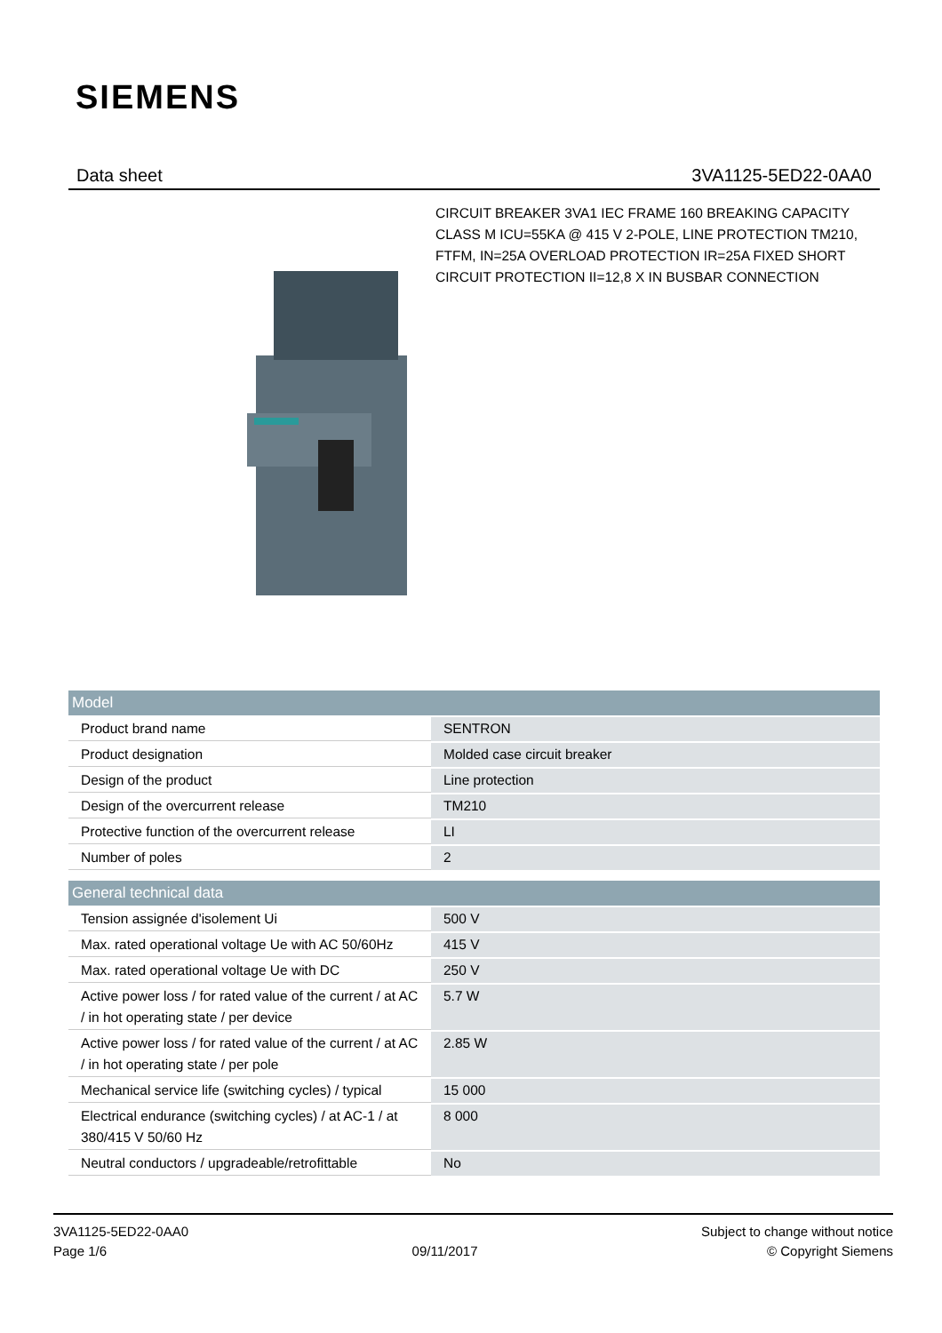SIEMENS
Data sheet 3VA1125-5ED22-0AA0
CIRCUIT BREAKER 3VA1 IEC FRAME 160 BREAKING CAPACITY CLASS M ICU=55KA @ 415 V 2-POLE, LINE PROTECTION TM210, FTFM, IN=25A OVERLOAD PROTECTION IR=25A FIXED SHORT CIRCUIT PROTECTION II=12,8 X IN BUSBAR CONNECTION
| Model | |
| --- | --- |
| Product brand name | SENTRON |
| Product designation | Molded case circuit breaker |
| Design of the product | Line protection |
| Design of the overcurrent release | TM210 |
| Protective function of the overcurrent release | LI |
| Number of poles | 2 |
| General technical data | |
| Tension assignée d'isolement Ui | 500 V |
| Max. rated operational voltage Ue with AC 50/60Hz | 415 V |
| Max. rated operational voltage Ue with DC | 250 V |
| Active power loss / for rated value of the current / at AC / in hot operating state / per device | 5.7 W |
| Active power loss / for rated value of the current / at AC / in hot operating state / per pole | 2.85 W |
| Mechanical service life (switching cycles) / typical | 15 000 |
| Electrical endurance (switching cycles) / at AC-1 / at 380/415 V 50/60 Hz | 8 000 |
| Neutral conductors / upgradeable/retrofittable | No |
3VA1125-5ED22-0AA0
Page 1/6
09/11/2017
Subject to change without notice
© Copyright Siemens